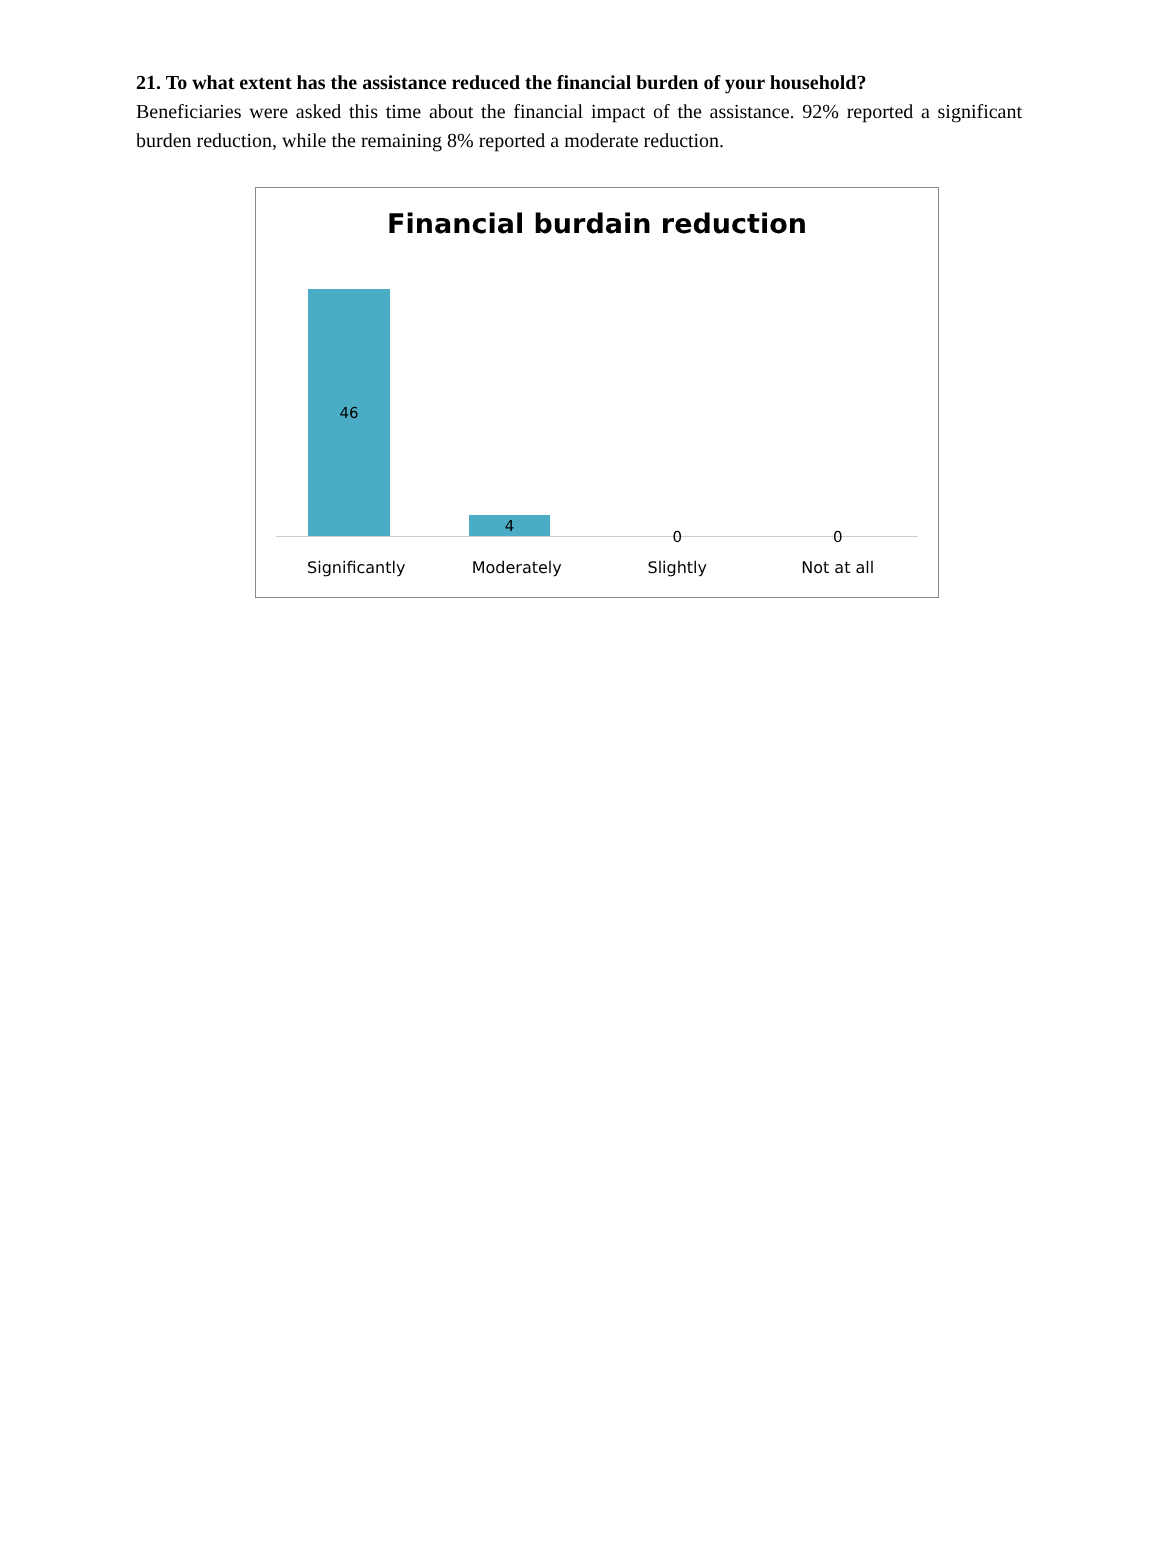21. To what extent has the assistance reduced the financial burden of your household?
Beneficiaries were asked this time about the financial impact of the assistance. 92% reported a significant burden reduction, while the remaining 8% reported a moderate reduction.
Financial burdain reduction
46
4
0
0
Significantly Moderately Slightly Not at all